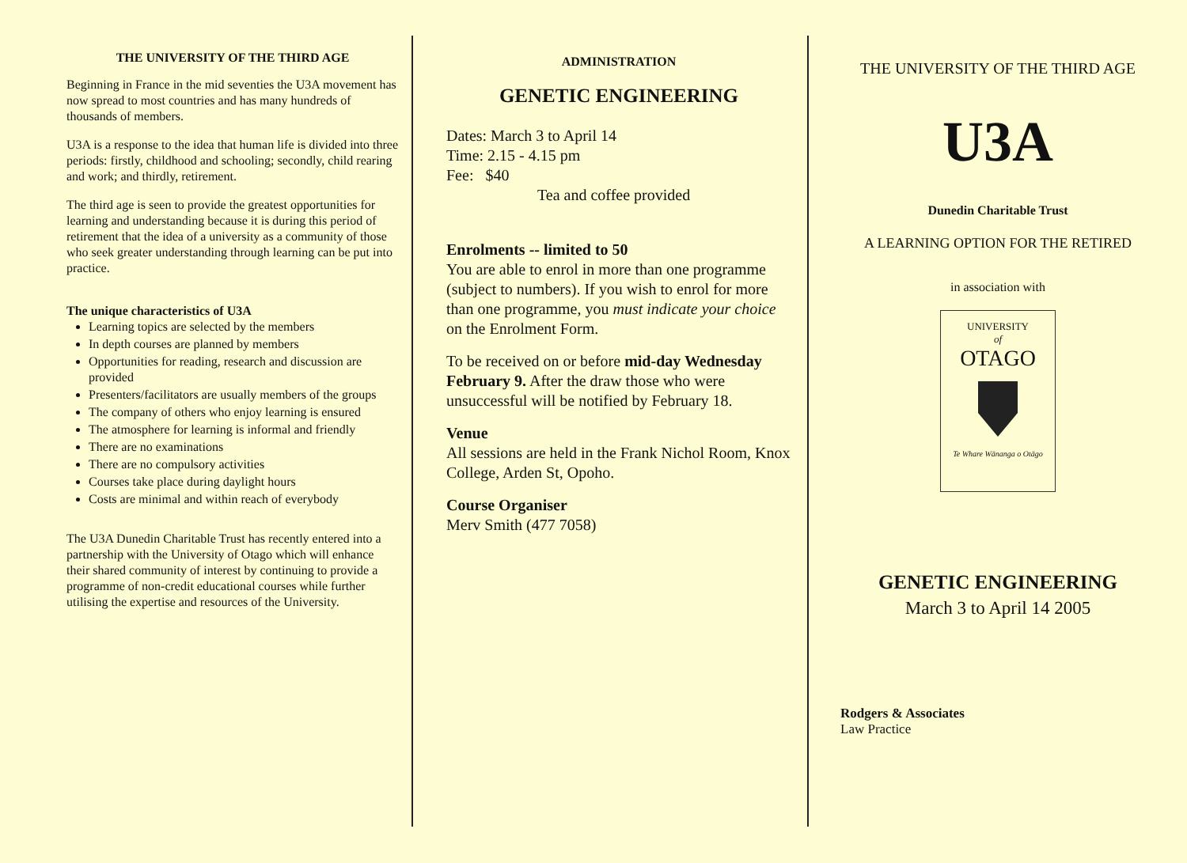THE UNIVERSITY OF THE THIRD AGE
Beginning in France in the mid seventies the U3A movement has now spread to most countries and has many hundreds of thousands of members.
U3A is a response to the idea that human life is divided into three periods: firstly, childhood and schooling; secondly, child rearing and work; and thirdly, retirement.
The third age is seen to provide the greatest opportunities for learning and understanding because it is during this period of retirement that the idea of a university as a community of those who seek greater understanding through learning can be put into practice.
The unique characteristics of U3A
Learning topics are selected by the members
In depth courses are planned by members
Opportunities for reading, research and discussion are provided
Presenters/facilitators are usually members of the groups
The company of others who enjoy learning is ensured
The atmosphere for learning is informal and friendly
There are no examinations
There are no compulsory activities
Courses take place during daylight hours
Costs are minimal and within reach of everybody
The U3A Dunedin Charitable Trust has recently entered into a partnership with the University of Otago which will enhance their shared community of interest by continuing to provide a programme of non-credit educational courses while further utilising the expertise and resources of the University.
ADMINISTRATION
GENETIC ENGINEERING
Dates: March 3 to April 14
Time: 2.15 - 4.15 pm
Fee: $40
Tea and coffee provided
Enrolments -- limited to 50
You are able to enrol in more than one programme (subject to numbers). If you wish to enrol for more than one programme, you must indicate your choice on the Enrolment Form.
To be received on or before mid-day Wednesday February 9. After the draw those who were unsuccessful will be notified by February 18.
Venue
All sessions are held in the Frank Nichol Room, Knox College, Arden St, Opoho.
Course Organiser
Merv Smith (477 7058)
THE UNIVERSITY OF THE THIRD AGE
U3A
Dunedin Charitable Trust
A LEARNING OPTION FOR THE RETIRED
in association with
UNIVERSITY
of
OTAGO Te Whare Wānanga o Otāgo
GENETIC ENGINEERING
March 3 to April 14 2005
Rodgers & Associates
Law Practice